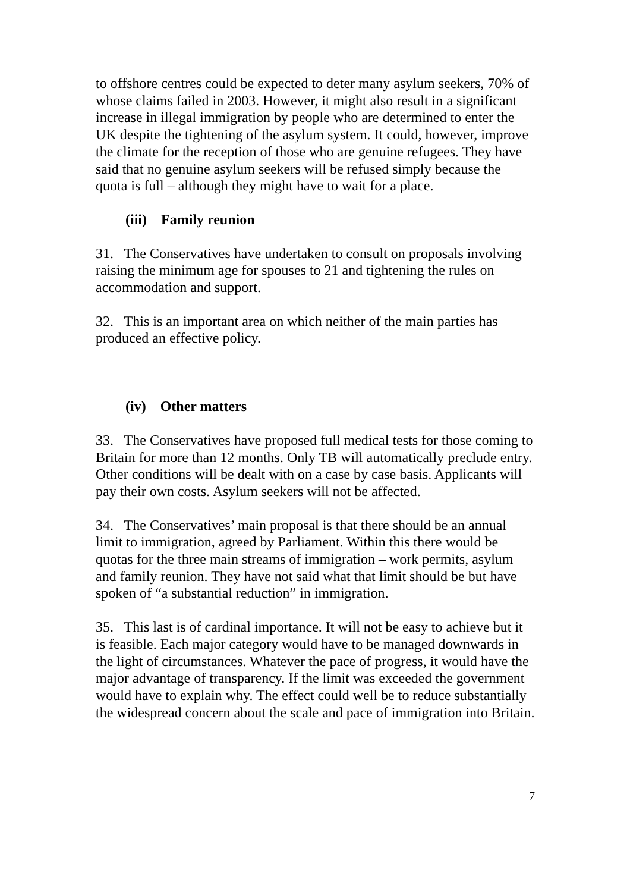to offshore centres could be expected to deter many asylum seekers, 70% of whose claims failed in 2003. However, it might also result in a significant increase in illegal immigration by people who are determined to enter the UK despite the tightening of the asylum system. It could, however, improve the climate for the reception of those who are genuine refugees. They have said that no genuine asylum seekers will be refused simply because the quota is full – although they might have to wait for a place.
(iii) Family reunion
31. The Conservatives have undertaken to consult on proposals involving raising the minimum age for spouses to 21 and tightening the rules on accommodation and support.
32. This is an important area on which neither of the main parties has produced an effective policy.
(iv) Other matters
33. The Conservatives have proposed full medical tests for those coming to Britain for more than 12 months. Only TB will automatically preclude entry. Other conditions will be dealt with on a case by case basis. Applicants will pay their own costs. Asylum seekers will not be affected.
34. The Conservatives’ main proposal is that there should be an annual limit to immigration, agreed by Parliament. Within this there would be quotas for the three main streams of immigration – work permits, asylum and family reunion. They have not said what that limit should be but have spoken of “a substantial reduction” in immigration.
35. This last is of cardinal importance. It will not be easy to achieve but it is feasible. Each major category would have to be managed downwards in the light of circumstances. Whatever the pace of progress, it would have the major advantage of transparency. If the limit was exceeded the government would have to explain why. The effect could well be to reduce substantially the widespread concern about the scale and pace of immigration into Britain.
7